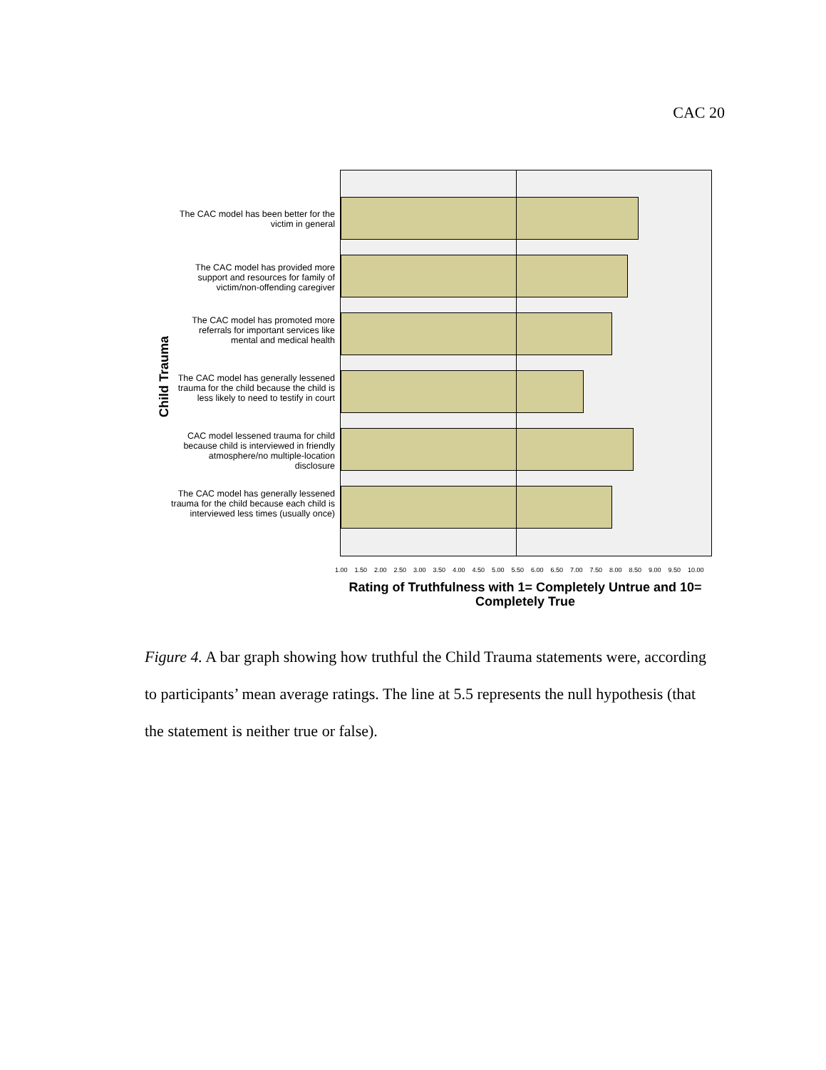CAC 20
Child Trauma
The CAC model has been better for the victim in general
The CAC model has provided more support and resources for family of victim/non-offending caregiver
The CAC model has promoted more referrals for important services like mental and medical health
The CAC model has generally lessened trauma for the child because the child is less likely to need to testify in court
CAC model lessened trauma for child because child is interviewed in friendly atmosphere/no multiple-location disclosure
The CAC model has generally lessened trauma for the child because each child is interviewed less times (usually once)
1.00 1.50 2.00 2.50 3.00 3.50 4.00 4.50 5.00 5.50 6.00 6.50 7.00 7.50 8.00 8.50 9.00 9.50 10.00
Rating of Truthfulness with 1= Completely Untrue and 10= Completely True
Figure 4. A bar graph showing how truthful the Child Trauma statements were, according to participants’ mean average ratings. The line at 5.5 represents the null hypothesis (that the statement is neither true or false).